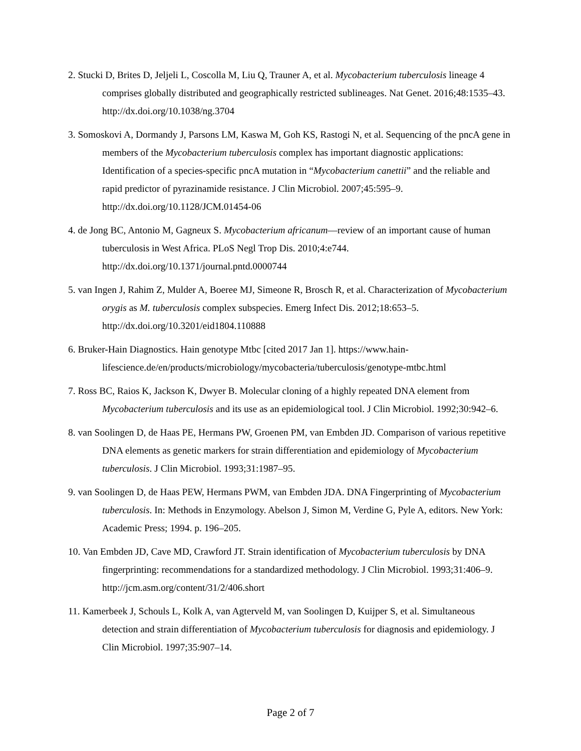2. Stucki D, Brites D, Jeljeli L, Coscolla M, Liu Q, Trauner A, et al. Mycobacterium tuberculosis lineage 4 comprises globally distributed and geographically restricted sublineages. Nat Genet. 2016;48:1535–43. http://dx.doi.org/10.1038/ng.3704
3. Somoskovi A, Dormandy J, Parsons LM, Kaswa M, Goh KS, Rastogi N, et al. Sequencing of the pncA gene in members of the Mycobacterium tuberculosis complex has important diagnostic applications: Identification of a species-specific pncA mutation in “Mycobacterium canettii” and the reliable and rapid predictor of pyrazinamide resistance. J Clin Microbiol. 2007;45:595–9. http://dx.doi.org/10.1128/JCM.01454-06
4. de Jong BC, Antonio M, Gagneux S. Mycobacterium africanum—review of an important cause of human tuberculosis in West Africa. PLoS Negl Trop Dis. 2010;4:e744. http://dx.doi.org/10.1371/journal.pntd.0000744
5. van Ingen J, Rahim Z, Mulder A, Boeree MJ, Simeone R, Brosch R, et al. Characterization of Mycobacterium orygis as M. tuberculosis complex subspecies. Emerg Infect Dis. 2012;18:653–5. http://dx.doi.org/10.3201/eid1804.110888
6. Bruker-Hain Diagnostics. Hain genotype Mtbc [cited 2017 Jan 1]. https://www.hain-lifescience.de/en/products/microbiology/mycobacteria/tuberculosis/genotype-mtbc.html
7. Ross BC, Raios K, Jackson K, Dwyer B. Molecular cloning of a highly repeated DNA element from Mycobacterium tuberculosis and its use as an epidemiological tool. J Clin Microbiol. 1992;30:942–6.
8. van Soolingen D, de Haas PE, Hermans PW, Groenen PM, van Embden JD. Comparison of various repetitive DNA elements as genetic markers for strain differentiation and epidemiology of Mycobacterium tuberculosis. J Clin Microbiol. 1993;31:1987–95.
9. van Soolingen D, de Haas PEW, Hermans PWM, van Embden JDA. DNA Fingerprinting of Mycobacterium tuberculosis. In: Methods in Enzymology. Abelson J, Simon M, Verdine G, Pyle A, editors. New York: Academic Press; 1994. p. 196–205.
10. Van Embden JD, Cave MD, Crawford JT. Strain identification of Mycobacterium tuberculosis by DNA fingerprinting: recommendations for a standardized methodology. J Clin Microbiol. 1993;31:406–9. http://jcm.asm.org/content/31/2/406.short
11. Kamerbeek J, Schouls L, Kolk A, van Agterveld M, van Soolingen D, Kuijper S, et al. Simultaneous detection and strain differentiation of Mycobacterium tuberculosis for diagnosis and epidemiology. J Clin Microbiol. 1997;35:907–14.
Page 2 of 7